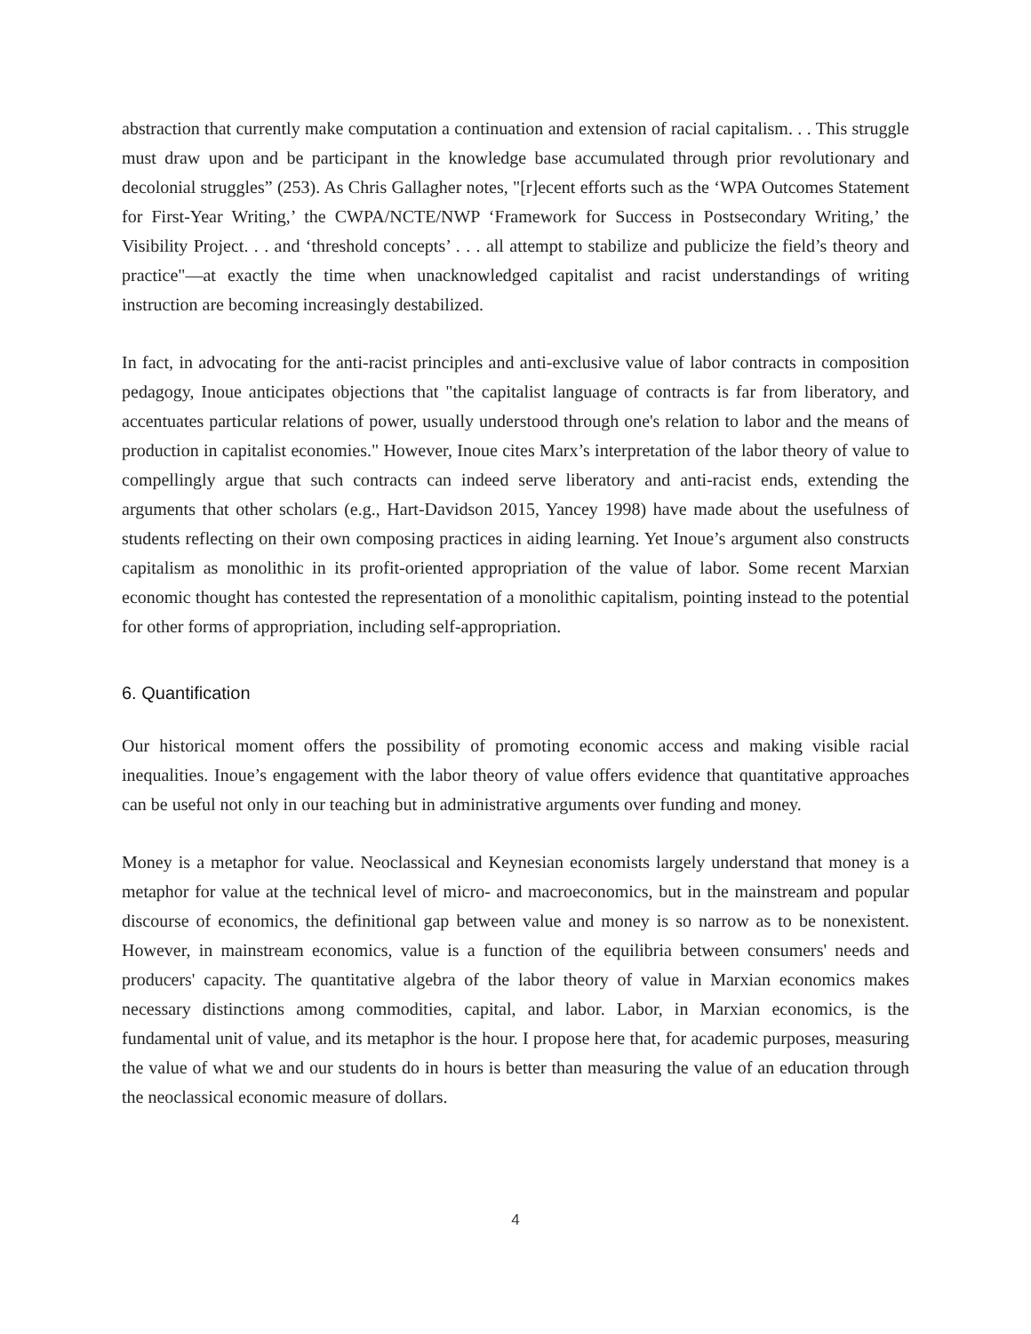abstraction that currently make computation a continuation and extension of racial capitalism. . . This struggle must draw upon and be participant in the knowledge base accumulated through prior revolutionary and decolonial struggles” (253). As Chris Gallagher notes, "[r]ecent efforts such as the ‘WPA Outcomes Statement for First-Year Writing,’ the CWPA/NCTE/NWP ‘Framework for Success in Postsecondary Writing,’ the Visibility Project. . . and ‘threshold concepts’ . . . all attempt to stabilize and publicize the field’s theory and practice"—at exactly the time when unacknowledged capitalist and racist understandings of writing instruction are becoming increasingly destabilized.
In fact, in advocating for the anti-racist principles and anti-exclusive value of labor contracts in composition pedagogy, Inoue anticipates objections that "the capitalist language of contracts is far from liberatory, and accentuates particular relations of power, usually understood through one's relation to labor and the means of production in capitalist economies." However, Inoue cites Marx’s interpretation of the labor theory of value to compellingly argue that such contracts can indeed serve liberatory and anti-racist ends, extending the arguments that other scholars (e.g., Hart-Davidson 2015, Yancey 1998) have made about the usefulness of students reflecting on their own composing practices in aiding learning. Yet Inoue’s argument also constructs capitalism as monolithic in its profit-oriented appropriation of the value of labor. Some recent Marxian economic thought has contested the representation of a monolithic capitalism, pointing instead to the potential for other forms of appropriation, including self-appropriation.
6. Quantification
Our historical moment offers the possibility of promoting economic access and making visible racial inequalities. Inoue’s engagement with the labor theory of value offers evidence that quantitative approaches can be useful not only in our teaching but in administrative arguments over funding and money.
Money is a metaphor for value. Neoclassical and Keynesian economists largely understand that money is a metaphor for value at the technical level of micro- and macroeconomics, but in the mainstream and popular discourse of economics, the definitional gap between value and money is so narrow as to be nonexistent. However, in mainstream economics, value is a function of the equilibria between consumers' needs and producers' capacity. The quantitative algebra of the labor theory of value in Marxian economics makes necessary distinctions among commodities, capital, and labor. Labor, in Marxian economics, is the fundamental unit of value, and its metaphor is the hour. I propose here that, for academic purposes, measuring the value of what we and our students do in hours is better than measuring the value of an education through the neoclassical economic measure of dollars.
4